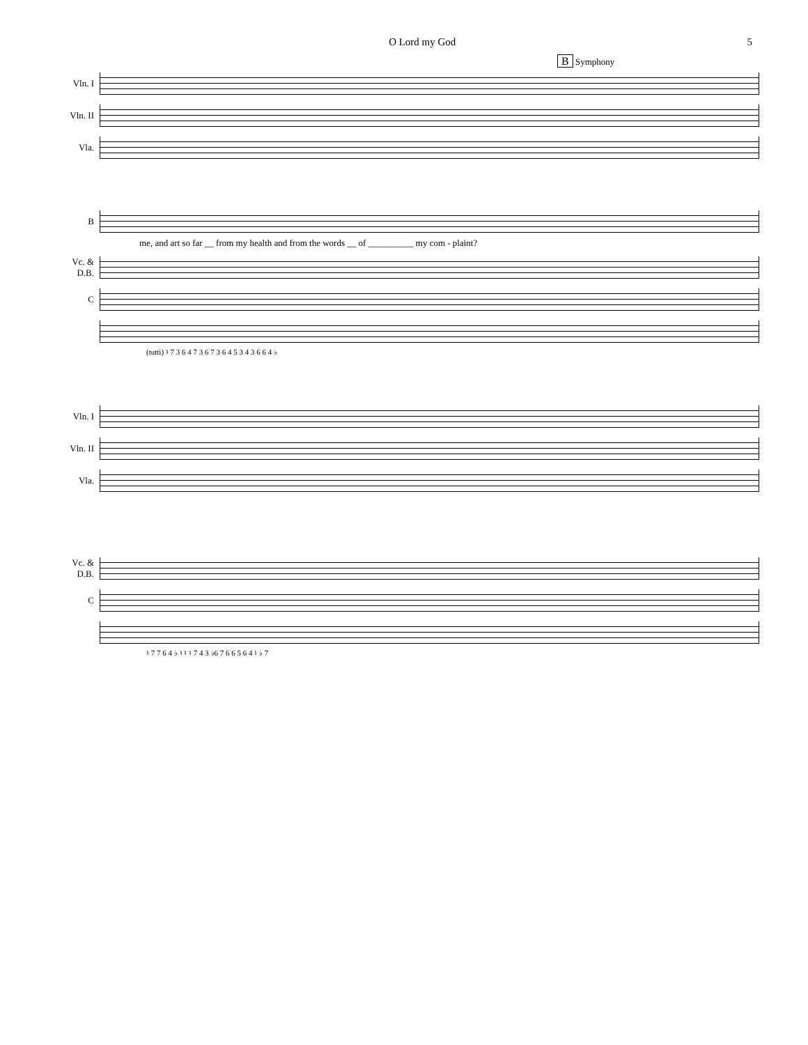O Lord my God 5
B Symphony
Vln. I
Vln. II
Vla.
B
me, and art so far __ from my health and from the words __ of __________ my com - plaint?
Vc. &
D.B.
C
(tutti) ♮ 7 3 6 4 7 3 6 7 3 6 4 5 3 4 3 6 6 4 ♭
Vln. I
Vln. II
Vla.
Vc. &
D.B.
C
♮ 7 7 6 4 ♭ ♮ ♮ ♮ 7 4 3 ♭6 7 6 6 5 6 4 ♮ ♭ 7